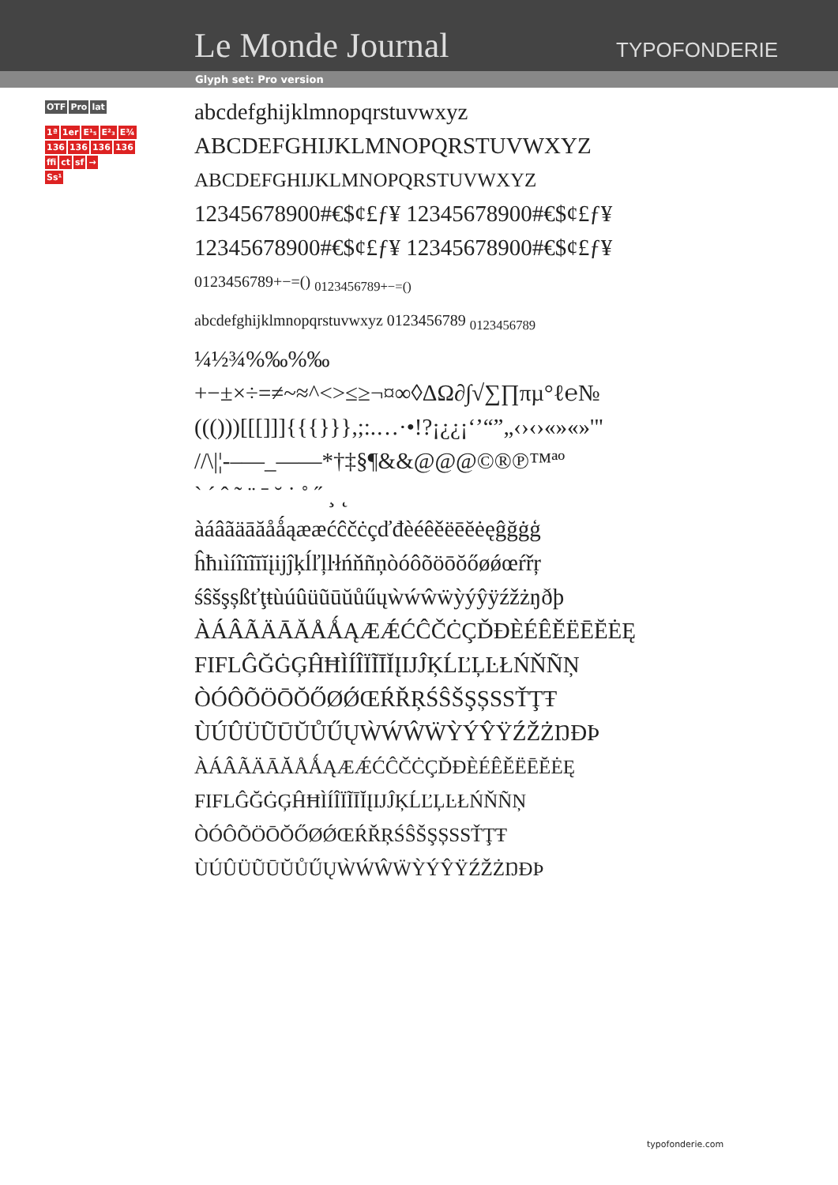Le Monde Journal TYPOFONDERIE
Glyph set: Pro version
OTF Pro lat
1ª 1er E¹₅ E²₃ E¾
136 136 136 136
ffi ct sf →
Ss¹
abcdefghijklmnopqrstuvwxyz
ABCDEFGHIJKLMNOPQRSTUVWXYZ
ABCDEFGHIJKLMNOPQRSTUVWXYZ
12345678900#€$¢£ƒ¥ 12345678900#€$¢£ƒ¥
12345678900#€$¢£ƒ¥ 12345678900#€$¢£ƒ¥
0123456789+−=() <sub>0123456789+−=()</sub>
abcdefghijklmnopqrstuvwxyz 0123456789 <sub>0123456789</sub>
¼½¾%‰%‰
+−±×÷=≠~≈^<>≤≥¬¤∞◊ΔΩ∂∫√∑∏πµ°ℓ℮№
((()))[[[]]]{{{}}},;:.…·•!?¡¿¿¡‘’“”„‹›‹›«»«»'"
//\|¦-–—_——*†‡§¶&&@@@©®℗™ªº
` ´ ˆ ˜ ¨ ˉ ˘ ˙ ˚ ˝ ¸ ˛
àáâãäāăåǻąææćĉčċçďđèéêěëēĕėęĝğġģ
ĥħıìíîïĩīĭįijĵķĺľļŀłńňñņòóôõöōŏőøǿœŕřŗ
śŝšşșßťţŧùúûüũūŭůűųẁẃŵẅỳýŷÿźžżŋðþ
ÀÁÂÃÄĀĂÅǺĄÆǼĆĈČĊÇĎĐÈÉÊĚËĒĔĖĘ
FIFLĜĞĠĢĤĦÌÍÎÏĨĪĬĮĲĴĶĹĽĻĿŁŃŇÑŅ
ÒÓÔÕÖŌŎŐØǾŒŔŘŖŚŜŠŞȘSSŤŢŦ
ÙÚÛÜŨŪŬŮŰŲẀẂŴẄỲÝŶŸŹŽŻŊÐÞ
ÀÁÂÃÄĀĂÅǺĄÆǼĆĈČĊÇĎĐÈÉÊĚËĒĔĖĘ
FIFLĜĞĠĢĤĦÌÍÎÏĨĪĬĮĲĴĶĹĽĻĿŁŃŇÑŅ
ÒÓÔÕÖŌŎŐØǾŒŔŘŖŚŜŠŞȘSSŤŢŦ
ÙÚÛÜŨŪŬŮŰŲẀẂŴẄỲÝŶŸŹŽŻŊÐÞ
typofonderie.com